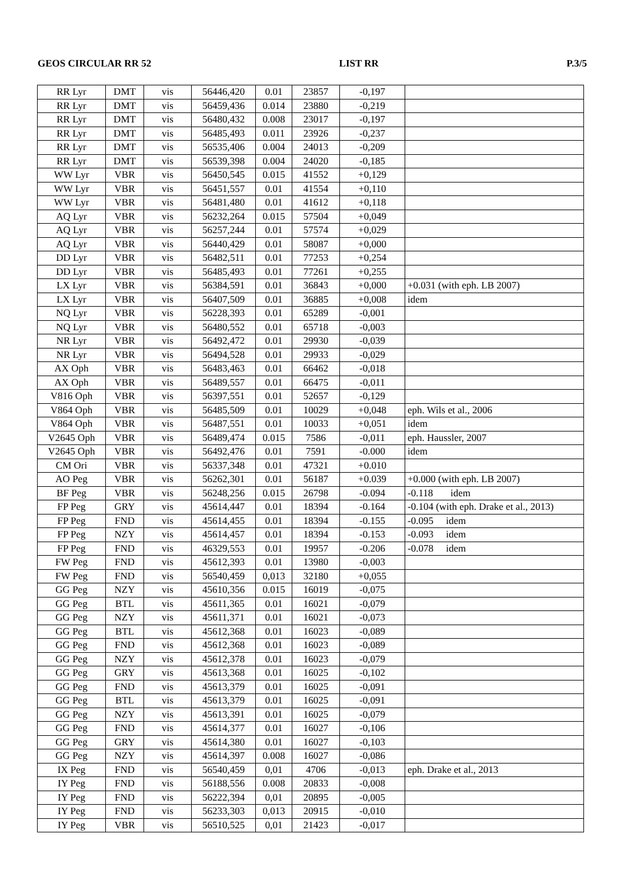GEOS CIRCULAR RR 52 LIST RR P.3/5
| RR Lyr | DMT | vis | 56446,420 | 0.01 | 23857 | -0,197 | |
| RR Lyr | DMT | vis | 56459,436 | 0.014 | 23880 | -0,219 | |
| RR Lyr | DMT | vis | 56480,432 | 0.008 | 23017 | -0,197 | |
| RR Lyr | DMT | vis | 56485,493 | 0.011 | 23926 | -0,237 | |
| RR Lyr | DMT | vis | 56535,406 | 0.004 | 24013 | -0,209 | |
| RR Lyr | DMT | vis | 56539,398 | 0.004 | 24020 | -0,185 | |
| WW Lyr | VBR | vis | 56450,545 | 0.015 | 41552 | +0,129 | |
| WW Lyr | VBR | vis | 56451,557 | 0.01 | 41554 | +0,110 | |
| WW Lyr | VBR | vis | 56481,480 | 0.01 | 41612 | +0,118 | |
| AQ Lyr | VBR | vis | 56232,264 | 0.015 | 57504 | +0,049 | |
| AQ Lyr | VBR | vis | 56257,244 | 0.01 | 57574 | +0,029 | |
| AQ Lyr | VBR | vis | 56440,429 | 0.01 | 58087 | +0,000 | |
| DD Lyr | VBR | vis | 56482,511 | 0.01 | 77253 | +0,254 | |
| DD Lyr | VBR | vis | 56485,493 | 0.01 | 77261 | +0,255 | |
| LX Lyr | VBR | vis | 56384,591 | 0.01 | 36843 | +0,000 | +0.031 (with eph. LB 2007) |
| LX Lyr | VBR | vis | 56407,509 | 0.01 | 36885 | +0,008 | idem |
| NQ Lyr | VBR | vis | 56228,393 | 0.01 | 65289 | -0,001 | |
| NQ Lyr | VBR | vis | 56480,552 | 0.01 | 65718 | -0,003 | |
| NR Lyr | VBR | vis | 56492,472 | 0.01 | 29930 | -0,039 | |
| NR Lyr | VBR | vis | 56494,528 | 0.01 | 29933 | -0,029 | |
| AX Oph | VBR | vis | 56483,463 | 0.01 | 66462 | -0,018 | |
| AX Oph | VBR | vis | 56489,557 | 0.01 | 66475 | -0,011 | |
| V816 Oph | VBR | vis | 56397,551 | 0.01 | 52657 | -0,129 | |
| V864 Oph | VBR | vis | 56485,509 | 0.01 | 10029 | +0,048 | eph. Wils et al., 2006 |
| V864 Oph | VBR | vis | 56487,551 | 0.01 | 10033 | +0,051 | idem |
| V2645 Oph | VBR | vis | 56489,474 | 0.015 | 7586 | -0,011 | eph. Haussler, 2007 |
| V2645 Oph | VBR | vis | 56492,476 | 0.01 | 7591 | -0.000 | idem |
| CM Ori | VBR | vis | 56337,348 | 0.01 | 47321 | +0.010 | |
| AO Peg | VBR | vis | 56262,301 | 0.01 | 56187 | +0.039 | +0.000 (with eph. LB 2007) |
| BF Peg | VBR | vis | 56248,256 | 0.015 | 26798 | -0.094 | -0.118 idem |
| FP Peg | GRY | vis | 45614,447 | 0.01 | 18394 | -0.164 | -0.104 (with eph. Drake et al., 2013) |
| FP Peg | FND | vis | 45614,455 | 0.01 | 18394 | -0.155 | -0.095 idem |
| FP Peg | NZY | vis | 45614,457 | 0.01 | 18394 | -0.153 | -0.093 idem |
| FP Peg | FND | vis | 46329,553 | 0.01 | 19957 | -0.206 | -0.078 idem |
| FW Peg | FND | vis | 45612,393 | 0.01 | 13980 | -0,003 | |
| FW Peg | FND | vis | 56540,459 | 0,013 | 32180 | +0,055 | |
| GG Peg | NZY | vis | 45610,356 | 0.015 | 16019 | -0,075 | |
| GG Peg | BTL | vis | 45611,365 | 0.01 | 16021 | -0,079 | |
| GG Peg | NZY | vis | 45611,371 | 0.01 | 16021 | -0,073 | |
| GG Peg | BTL | vis | 45612,368 | 0.01 | 16023 | -0,089 | |
| GG Peg | FND | vis | 45612,368 | 0.01 | 16023 | -0,089 | |
| GG Peg | NZY | vis | 45612,378 | 0.01 | 16023 | -0,079 | |
| GG Peg | GRY | vis | 45613,368 | 0.01 | 16025 | -0,102 | |
| GG Peg | FND | vis | 45613,379 | 0.01 | 16025 | -0,091 | |
| GG Peg | BTL | vis | 45613,379 | 0.01 | 16025 | -0,091 | |
| GG Peg | NZY | vis | 45613,391 | 0.01 | 16025 | -0,079 | |
| GG Peg | FND | vis | 45614,377 | 0.01 | 16027 | -0,106 | |
| GG Peg | GRY | vis | 45614,380 | 0.01 | 16027 | -0,103 | |
| GG Peg | NZY | vis | 45614,397 | 0.008 | 16027 | -0,086 | |
| IX Peg | FND | vis | 56540,459 | 0,01 | 4706 | -0,013 | eph. Drake et al., 2013 |
| IY Peg | FND | vis | 56188,556 | 0.008 | 20833 | -0,008 | |
| IY Peg | FND | vis | 56222,394 | 0,01 | 20895 | -0,005 | |
| IY Peg | FND | vis | 56233,303 | 0,013 | 20915 | -0,010 | |
| IY Peg | VBR | vis | 56510,525 | 0,01 | 21423 | -0,017 | |